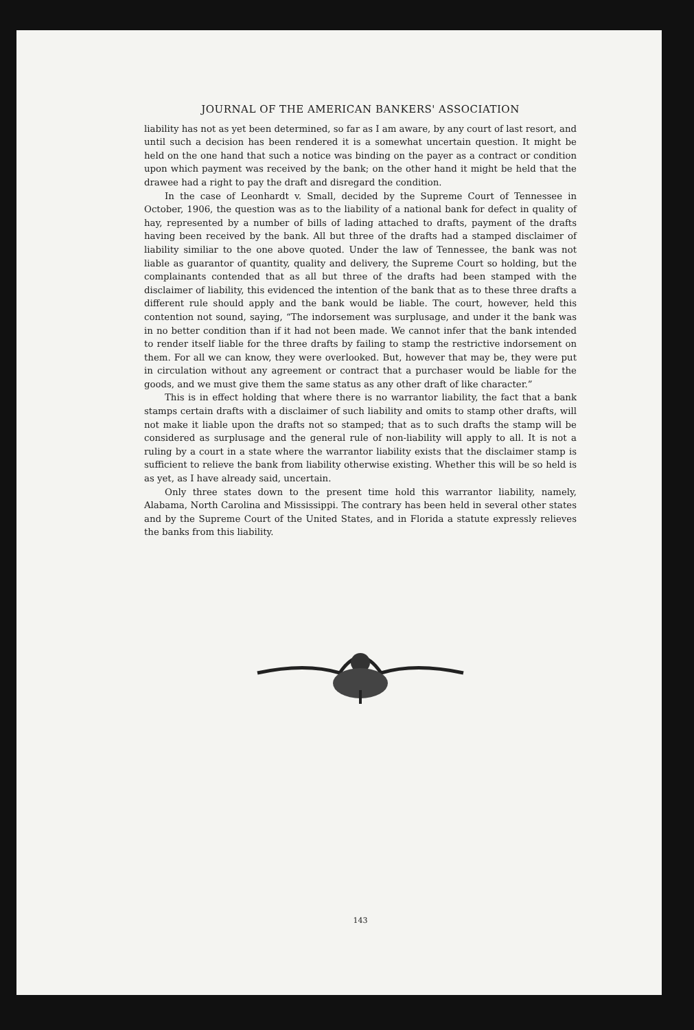JOURNAL OF THE AMERICAN BANKERS' ASSOCIATION
liability has not as yet been determined, so far as I am aware, by any court of last resort, and until such a decision has been rendered it is a somewhat uncertain question. It might be held on the one hand that such a notice was binding on the payer as a contract or condition upon which payment was received by the bank; on the other hand it might be held that the drawee had a right to pay the draft and disregard the condition.
In the case of Leonhardt v. Small, decided by the Supreme Court of Tennessee in October, 1906, the question was as to the liability of a national bank for defect in quality of hay, represented by a number of bills of lading attached to drafts, payment of the drafts having been received by the bank. All but three of the drafts had a stamped disclaimer of liability similiar to the one above quoted. Under the law of Tennessee, the bank was not liable as guarantor of quantity, quality and delivery, the Supreme Court so holding, but the complainants contended that as all but three of the drafts had been stamped with the disclaimer of liability, this evidenced the intention of the bank that as to these three drafts a different rule should apply and the bank would be liable. The court, however, held this contention not sound, saying, “The indorsement was surplusage, and under it the bank was in no better condition than if it had not been made. We cannot infer that the bank intended to render itself liable for the three drafts by failing to stamp the restrictive indorsement on them. For all we can know, they were overlooked. But, however that may be, they were put in circulation without any agreement or contract that a purchaser would be liable for the goods, and we must give them the same status as any other draft of like character.”
This is in effect holding that where there is no warrantor liability, the fact that a bank stamps certain drafts with a disclaimer of such liability and omits to stamp other drafts, will not make it liable upon the drafts not so stamped; that as to such drafts the stamp will be considered as surplusage and the general rule of non-liability will apply to all. It is not a ruling by a court in a state where the warrantor liability exists that the disclaimer stamp is sufficient to relieve the bank from liability otherwise existing. Whether this will be so held is as yet, as I have already said, uncertain.
Only three states down to the present time hold this warrantor liability, namely, Alabama, North Carolina and Mississippi. The contrary has been held in several other states and by the Supreme Court of the United States, and in Florida a statute expressly relieves the banks from this liability.
143